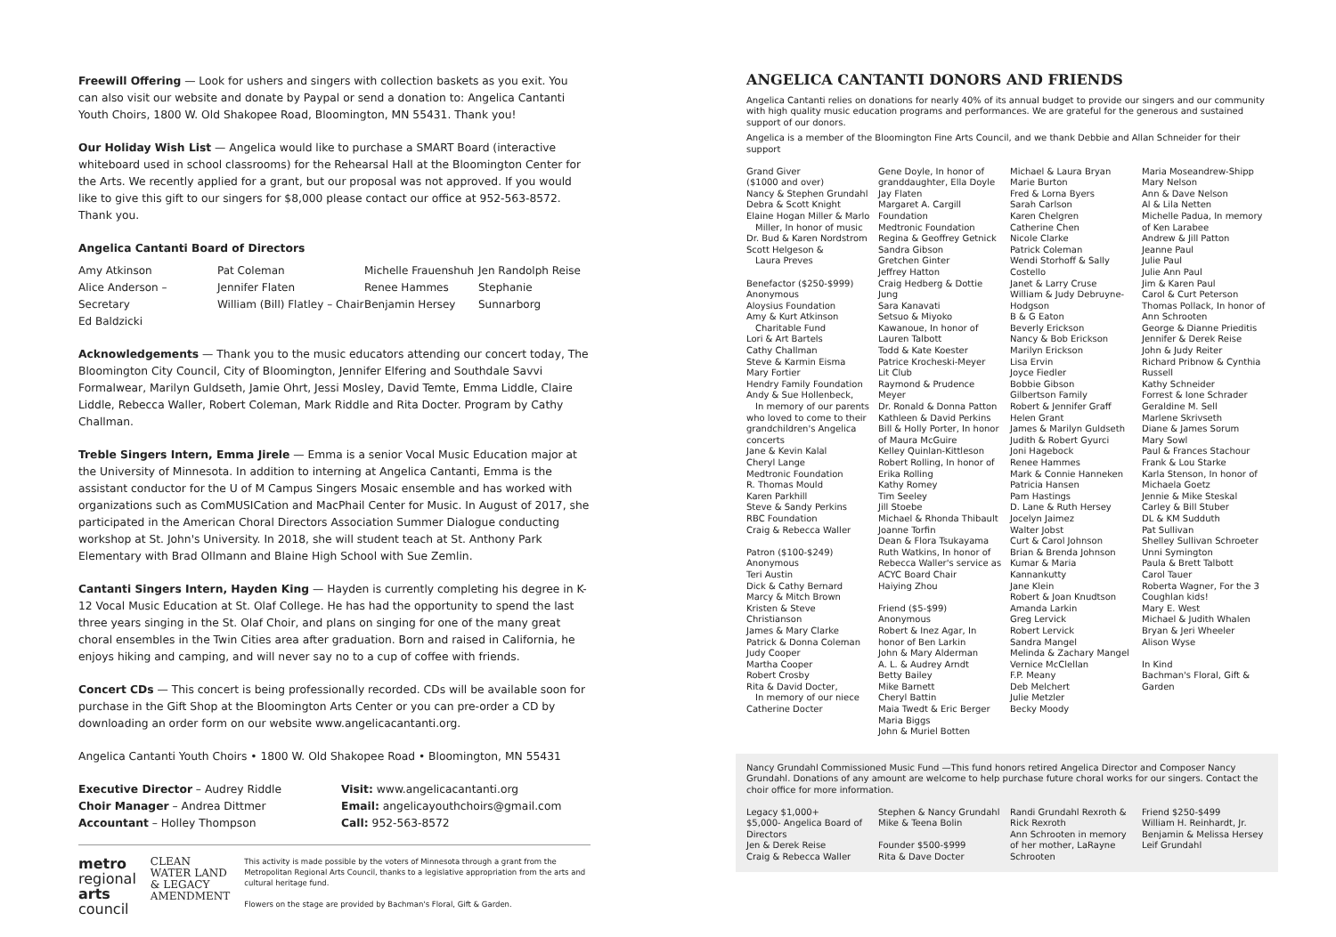Freewill Offering — Look for ushers and singers with collection baskets as you exit. You can also visit our website and donate by Paypal or send a donation to: Angelica Cantanti Youth Choirs, 1800 W. Old Shakopee Road, Bloomington, MN 55431. Thank you!
Our Holiday Wish List — Angelica would like to purchase a SMART Board (interactive whiteboard used in school classrooms) for the Rehearsal Hall at the Bloomington Center for the Arts. We recently applied for a grant, but our proposal was not approved. If you would like to give this gift to our singers for $8,000 please contact our office at 952-563-8572. Thank you.
Angelica Cantanti Board of Directors
Amy Atkinson
Alice Anderson – Secretary
Ed Baldzicki
Pat Coleman
Jennifer Flaten
William (Bill) Flatley – Chair
Michelle Frauenshuh
Renee Hammes
Benjamin Hersey
Jen Randolph Reise
Stephanie Sunnarborg
Acknowledgements — Thank you to the music educators attending our concert today, The Bloomington City Council, City of Bloomington, Jennifer Elfering and Southdale Savvi Formalwear, Marilyn Guldseth, Jamie Ohrt, Jessi Mosley, David Temte, Emma Liddle, Claire Liddle, Rebecca Waller, Robert Coleman, Mark Riddle and Rita Docter. Program by Cathy Challman.
Treble Singers Intern, Emma Jirele — Emma is a senior Vocal Music Education major at the University of Minnesota. In addition to interning at Angelica Cantanti, Emma is the assistant conductor for the U of M Campus Singers Mosaic ensemble and has worked with organizations such as ComMUSICation and MacPhail Center for Music. In August of 2017, she participated in the American Choral Directors Association Summer Dialogue conducting workshop at St. John's University. In 2018, she will student teach at St. Anthony Park Elementary with Brad Ollmann and Blaine High School with Sue Zemlin.
Cantanti Singers Intern, Hayden King — Hayden is currently completing his degree in K-12 Vocal Music Education at St. Olaf College. He has had the opportunity to spend the last three years singing in the St. Olaf Choir, and plans on singing for one of the many great choral ensembles in the Twin Cities area after graduation. Born and raised in California, he enjoys hiking and camping, and will never say no to a cup of coffee with friends.
Concert CDs — This concert is being professionally recorded. CDs will be available soon for purchase in the Gift Shop at the Bloomington Arts Center or you can pre-order a CD by downloading an order form on our website www.angelicacantanti.org.
Angelica Cantanti Youth Choirs • 1800 W. Old Shakopee Road • Bloomington, MN 55431
Executive Director – Audrey Riddle
Choir Manager – Andrea Dittmer
Accountant – Holley Thompson
Visit: www.angelicacantanti.org
Email: angelicayouthchoirs@gmail.com
Call: 952-563-8572
metro
regional
arts
council
CLEAN WATER LAND & LEGACY AMENDMENT
This activity is made possible by the voters of Minnesota through a grant from the Metropolitan Regional Arts Council, thanks to a legislative appropriation from the arts and cultural heritage fund.
Flowers on the stage are provided by Bachman's Floral, Gift & Garden.
ANGELICA CANTANTI DONORS AND FRIENDS
Angelica Cantanti relies on donations for nearly 40% of its annual budget to provide our singers and our community with high quality music education programs and performances. We are grateful for the generous and sustained support of our donors.
Angelica is a member of the Bloomington Fine Arts Council, and we thank Debbie and Allan Schneider for their support
Grand Giver
($1000 and over)
Nancy & Stephen Grundahl
Debra & Scott Knight
Elaine Hogan Miller & Marlo
Miller, In honor of music
Dr. Bud & Karen Nordstrom
Scott Helgeson &
Laura Preves
Benefactor ($250-$999)
Anonymous
Aloysius Foundation
Amy & Kurt Atkinson
Charitable Fund
Lori & Art Bartels
Cathy Challman
Steve & Karmin Eisma
Mary Fortier
Hendry Family Foundation
Andy & Sue Hollenbeck,
In memory of our parents who loved to come to their grandchildren's Angelica concerts
Jane & Kevin Kalal
Cheryl Lange
Medtronic Foundation
R. Thomas Mould
Karen Parkhill
Steve & Sandy Perkins
RBC Foundation
Craig & Rebecca Waller
Patron ($100-$249)
Anonymous
Teri Austin
Dick & Cathy Bernard
Marcy & Mitch Brown
Kristen & Steve Christianson
James & Mary Clarke
Patrick & Donna Coleman
Judy Cooper
Martha Cooper
Robert Crosby
Rita & David Docter,
In memory of our niece Catherine Docter
Gene Doyle, In honor of granddaughter, Ella Doyle
Jay Flaten
Margaret A. Cargill Foundation
Medtronic Foundation
Regina & Geoffrey Getnick
Sandra Gibson
Gretchen Ginter
Jeffrey Hatton
Craig Hedberg & Dottie Jung
Sara Kanavati
Setsuo & Miyoko Kawanoue, In honor of Lauren Talbott
Todd & Kate Koester
Patrice Krocheski-Meyer
Lit Club
Raymond & Prudence Meyer
Dr. Ronald & Donna Patton
Kathleen & David Perkins
Bill & Holly Porter, In honor of Maura McGuire
Kelley Quinlan-Kittleson
Robert Rolling, In honor of Erika Rolling
Kathy Romey
Tim Seeley
Jill Stoebe
Michael & Rhonda Thibault
Joanne Torfin
Dean & Flora Tsukayama
Ruth Watkins, In honor of Rebecca Waller's service as ACYC Board Chair
Haiying Zhou
Friend ($5-$99)
Anonymous
Robert & Inez Agar, In honor of Ben Larkin
John & Mary Alderman
A. L. & Audrey Arndt
Betty Bailey
Mike Barnett
Cheryl Battin
Maia Twedt & Eric Berger
Maria Biggs
John & Muriel Botten
Michael & Laura Bryan
Marie Burton
Fred & Lorna Byers
Sarah Carlson
Karen Chelgren
Catherine Chen
Nicole Clarke
Patrick Coleman
Wendi Storhoff & Sally Costello
Janet & Larry Cruse
William & Judy Debruyne-Hodgson
B & G Eaton
Beverly Erickson
Nancy & Bob Erickson
Marilyn Erickson
Lisa Ervin
Joyce Fiedler
Bobbie Gibson
Gilbertson Family
Robert & Jennifer Graff
Helen Grant
James & Marilyn Guldseth
Judith & Robert Gyurci
Joni Hagebock
Renee Hammes
Mark & Connie Hanneken
Patricia Hansen
Pam Hastings
D. Lane & Ruth Hersey
Jocelyn Jaimez
Walter Jobst
Curt & Carol Johnson
Brian & Brenda Johnson
Kumar & Maria Kannankutty
Jane Klein
Robert & Joan Knudtson
Amanda Larkin
Greg Lervick
Robert Lervick
Sandra Mangel
Melinda & Zachary Mangel
Vernice McClellan
F.P. Meany
Deb Melchert
Julie Metzler
Becky Moody
Maria Moseandrew-Shipp
Mary Nelson
Ann & Dave Nelson
Al & Lila Netten
Michelle Padua, In memory of Ken Larabee
Andrew & Jill Patton
Jeanne Paul
Julie Paul
Julie Ann Paul
Jim & Karen Paul
Carol & Curt Peterson
Thomas Pollack, In honor of Ann Schrooten
George & Dianne Prieditis
Jennifer & Derek Reise
John & Judy Reiter
Richard Pribnow & Cynthia Russell
Kathy Schneider
Forrest & Ione Schrader
Geraldine M. Sell
Marlene Skrivseth
Diane & James Sorum
Mary Sowl
Paul & Frances Stachour
Frank & Lou Starke
Karla Stenson, In honor of Michaela Goetz
Jennie & Mike Steskal
Carley & Bill Stuber
DL & KM Sudduth
Pat Sullivan
Shelley Sullivan Schroeter
Unni Symington
Paula & Brett Talbott
Carol Tauer
Roberta Wagner, For the 3 Coughlan kids!
Mary E. West
Michael & Judith Whalen
Bryan & Jeri Wheeler
Alison Wyse
In Kind
Bachman's Floral, Gift & Garden
Nancy Grundahl Commissioned Music Fund —This fund honors retired Angelica Director and Composer Nancy Grundahl. Donations of any amount are welcome to help purchase future choral works for our singers. Contact the choir office for more information.
Legacy $1,000+
$5,000- Angelica Board of Directors
Jen & Derek Reise
Craig & Rebecca Waller
Stephen & Nancy Grundahl
Mike & Teena Bolin
Founder $500-$999
Rita & Dave Docter
Randi Grundahl Rexroth & Rick Rexroth
Ann Schrooten in memory of her mother, LaRayne Schrooten
Friend $250-$499
William H. Reinhardt, Jr.
Benjamin & Melissa Hersey
Leif Grundahl